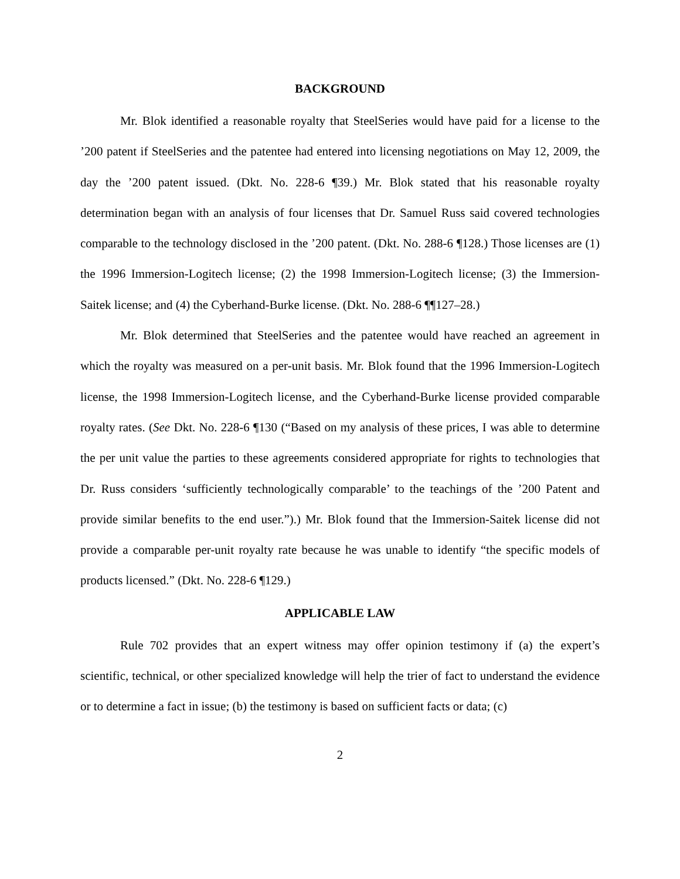BACKGROUND
Mr. Blok identified a reasonable royalty that SteelSeries would have paid for a license to the ’200 patent if SteelSeries and the patentee had entered into licensing negotiations on May 12, 2009, the day the ’200 patent issued. (Dkt. No. 228-6 ¶39.) Mr. Blok stated that his reasonable royalty determination began with an analysis of four licenses that Dr. Samuel Russ said covered technologies comparable to the technology disclosed in the ’200 patent. (Dkt. No. 288-6 ¶128.) Those licenses are (1) the 1996 Immersion-Logitech license; (2) the 1998 Immersion-Logitech license; (3) the Immersion-Saitek license; and (4) the Cyberhand-Burke license. (Dkt. No. 288-6 ¶¶127–28.)
Mr. Blok determined that SteelSeries and the patentee would have reached an agreement in which the royalty was measured on a per-unit basis. Mr. Blok found that the 1996 Immersion-Logitech license, the 1998 Immersion-Logitech license, and the Cyberhand-Burke license provided comparable royalty rates. (See Dkt. No. 228-6 ¶130 (“Based on my analysis of these prices, I was able to determine the per unit value the parties to these agreements considered appropriate for rights to technologies that Dr. Russ considers ‘sufficiently technologically comparable’ to the teachings of the ’200 Patent and provide similar benefits to the end user.”).) Mr. Blok found that the Immersion-Saitek license did not provide a comparable per-unit royalty rate because he was unable to identify “the specific models of products licensed.” (Dkt. No. 228-6 ¶129.)
APPLICABLE LAW
Rule 702 provides that an expert witness may offer opinion testimony if (a) the expert’s scientific, technical, or other specialized knowledge will help the trier of fact to understand the evidence or to determine a fact in issue; (b) the testimony is based on sufficient facts or data; (c)
2